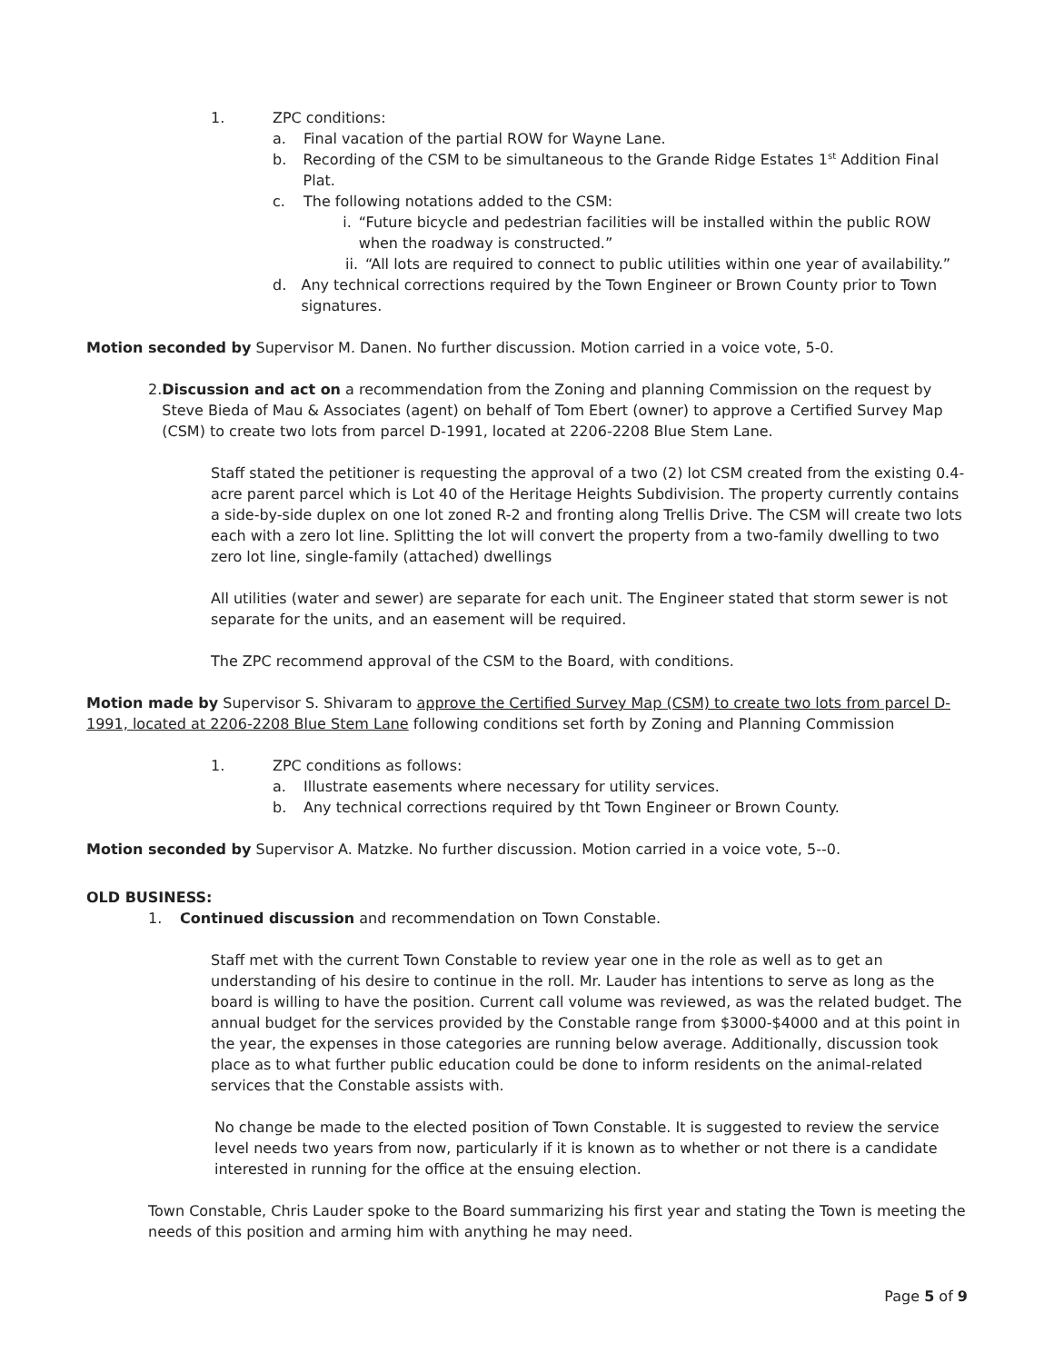1. ZPC conditions:
a. Final vacation of the partial ROW for Wayne Lane.
b. Recording of the CSM to be simultaneous to the Grande Ridge Estates 1<sup>st</sup> Addition Final Plat.
c. The following notations added to the CSM:
i. “Future bicycle and pedestrian facilities will be installed within the public ROW when the roadway is constructed.”
ii. “All lots are required to connect to public utilities within one year of availability.”
d. Any technical corrections required by the Town Engineer or Brown County prior to Town signatures.
Motion seconded by Supervisor M. Danen. No further discussion. Motion carried in a voice vote, 5-0.
2. Discussion and act on a recommendation from the Zoning and planning Commission on the request by Steve Bieda of Mau & Associates (agent) on behalf of Tom Ebert (owner) to approve a Certified Survey Map (CSM) to create two lots from parcel D-1991, located at 2206-2208 Blue Stem Lane.
Staff stated the petitioner is requesting the approval of a two (2) lot CSM created from the existing 0.4-acre parent parcel which is Lot 40 of the Heritage Heights Subdivision. The property currently contains a side-by-side duplex on one lot zoned R-2 and fronting along Trellis Drive. The CSM will create two lots each with a zero lot line. Splitting the lot will convert the property from a two-family dwelling to two zero lot line, single-family (attached) dwellings
All utilities (water and sewer) are separate for each unit. The Engineer stated that storm sewer is not separate for the units, and an easement will be required.
The ZPC recommend approval of the CSM to the Board, with conditions.
Motion made by Supervisor S. Shivaram to approve the Certified Survey Map (CSM) to create two lots from parcel D-1991, located at 2206-2208 Blue Stem Lane following conditions set forth by Zoning and Planning Commission
1. ZPC conditions as follows:
a. Illustrate easements where necessary for utility services.
b. Any technical corrections required by tht Town Engineer or Brown County.
Motion seconded by Supervisor A. Matzke. No further discussion. Motion carried in a voice vote, 5--0.
OLD BUSINESS:
1. Continued discussion and recommendation on Town Constable.
Staff met with the current Town Constable to review year one in the role as well as to get an understanding of his desire to continue in the roll. Mr. Lauder has intentions to serve as long as the board is willing to have the position. Current call volume was reviewed, as was the related budget. The annual budget for the services provided by the Constable range from $3000-$4000 and at this point in the year, the expenses in those categories are running below average. Additionally, discussion took place as to what further public education could be done to inform residents on the animal-related services that the Constable assists with.
No change be made to the elected position of Town Constable. It is suggested to review the service level needs two years from now, particularly if it is known as to whether or not there is a candidate interested in running for the office at the ensuing election.
Town Constable, Chris Lauder spoke to the Board summarizing his first year and stating the Town is meeting the needs of this position and arming him with anything he may need.
Page 5 of 9